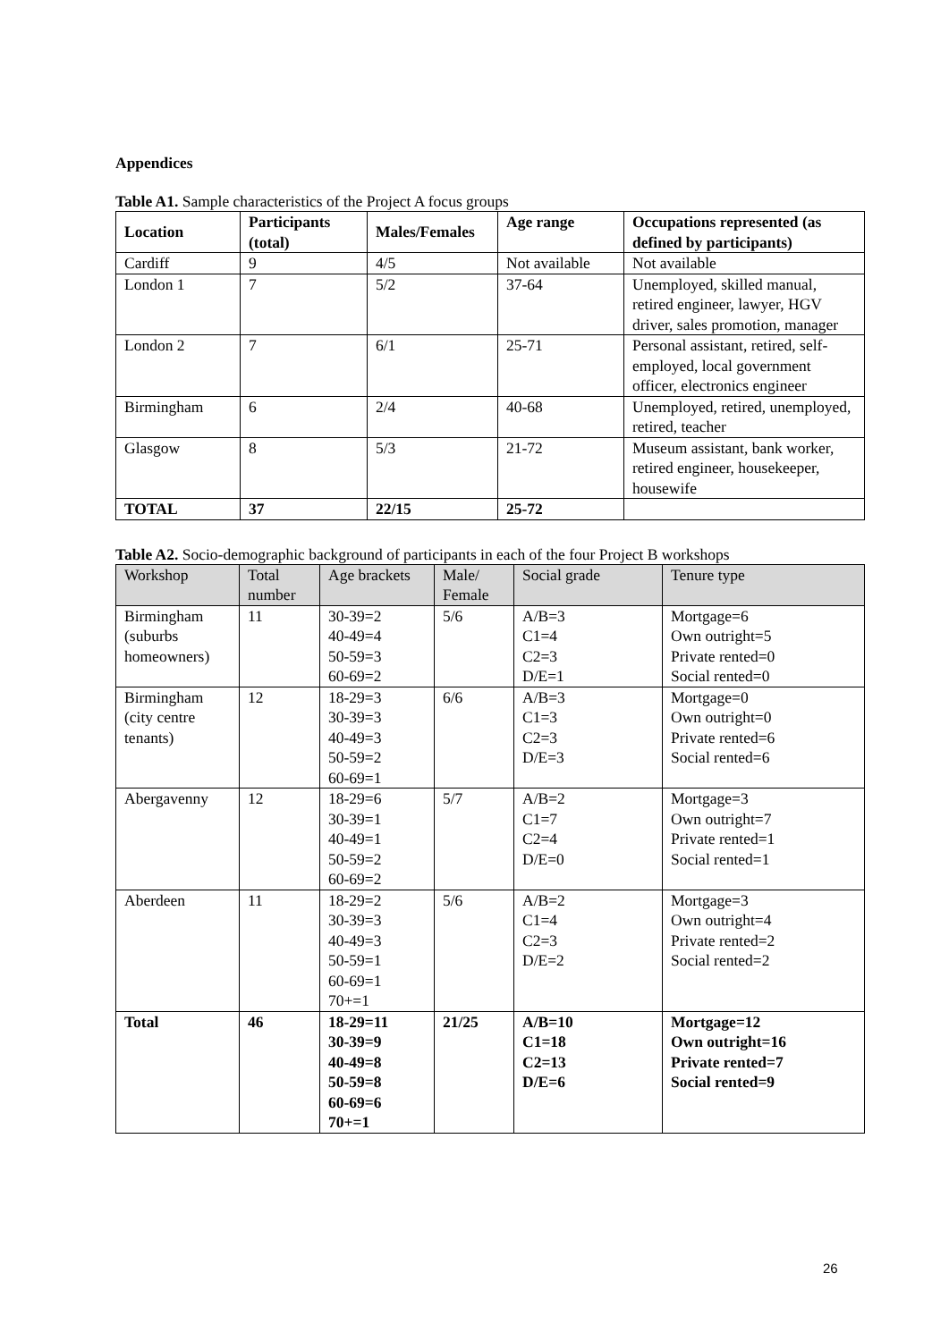Appendices
Table A1. Sample characteristics of the Project A focus groups
| Location | Participants (total) | Males/Females | Age range | Occupations represented (as defined by participants) |
| --- | --- | --- | --- | --- |
| Cardiff | 9 | 4/5 | Not available | Not available |
| London 1 | 7 | 5/2 | 37-64 | Unemployed, skilled manual, retired engineer, lawyer, HGV driver, sales promotion, manager |
| London 2 | 7 | 6/1 | 25-71 | Personal assistant, retired, self-employed, local government officer, electronics engineer |
| Birmingham | 6 | 2/4 | 40-68 | Unemployed, retired, unemployed, retired, teacher |
| Glasgow | 8 | 5/3 | 21-72 | Museum assistant, bank worker, retired engineer, housekeeper, housewife |
| TOTAL | 37 | 22/15 | 25-72 | |
Table A2. Socio-demographic background of participants in each of the four Project B workshops
| Workshop | Total number | Age brackets | Male/ Female | Social grade | Tenure type |
| --- | --- | --- | --- | --- | --- |
| Birmingham (suburbs homeowners) | 11 | 30-39=2 40-49=4 50-59=3 60-69=2 | 5/6 | A/B=3 C1=4 C2=3 D/E=1 | Mortgage=6 Own outright=5 Private rented=0 Social rented=0 |
| Birmingham (city centre tenants) | 12 | 18-29=3 30-39=3 40-49=3 50-59=2 60-69=1 | 6/6 | A/B=3 C1=3 C2=3 D/E=3 | Mortgage=0 Own outright=0 Private rented=6 Social rented=6 |
| Abergavenny | 12 | 18-29=6 30-39=1 40-49=1 50-59=2 60-69=2 | 5/7 | A/B=2 C1=7 C2=4 D/E=0 | Mortgage=3 Own outright=7 Private rented=1 Social rented=1 |
| Aberdeen | 11 | 18-29=2 30-39=3 40-49=3 50-59=1 60-69=1 70+=1 | 5/6 | A/B=2 C1=4 C2=3 D/E=2 | Mortgage=3 Own outright=4 Private rented=2 Social rented=2 |
| Total | 46 | 18-29=11 30-39=9 40-49=8 50-59=8 60-69=6 70+=1 | 21/25 | A/B=10 C1=18 C2=13 D/E=6 | Mortgage=12 Own outright=16 Private rented=7 Social rented=9 |
26